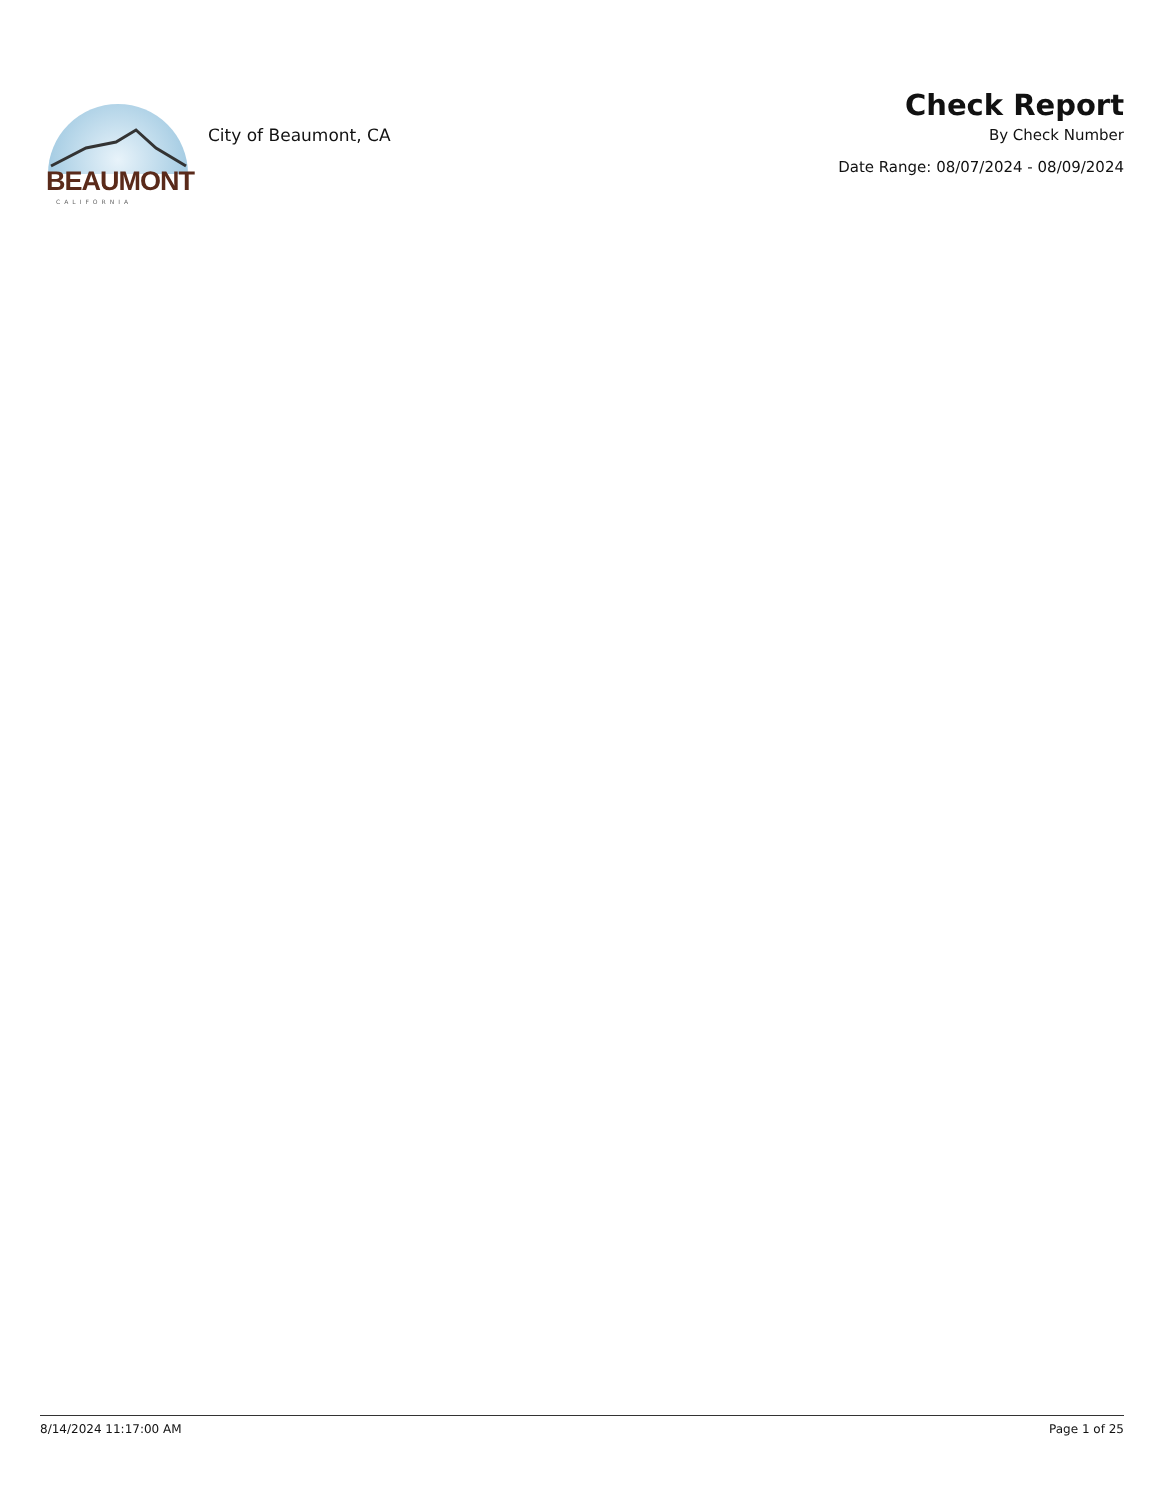BEAUMONT
CALIFORNIA
City of Beaumont, CA
Check Report
By Check Number
Date Range: 08/07/2024 - 08/09/2024
8/14/2024 11:17:00 AM Page 1 of 25